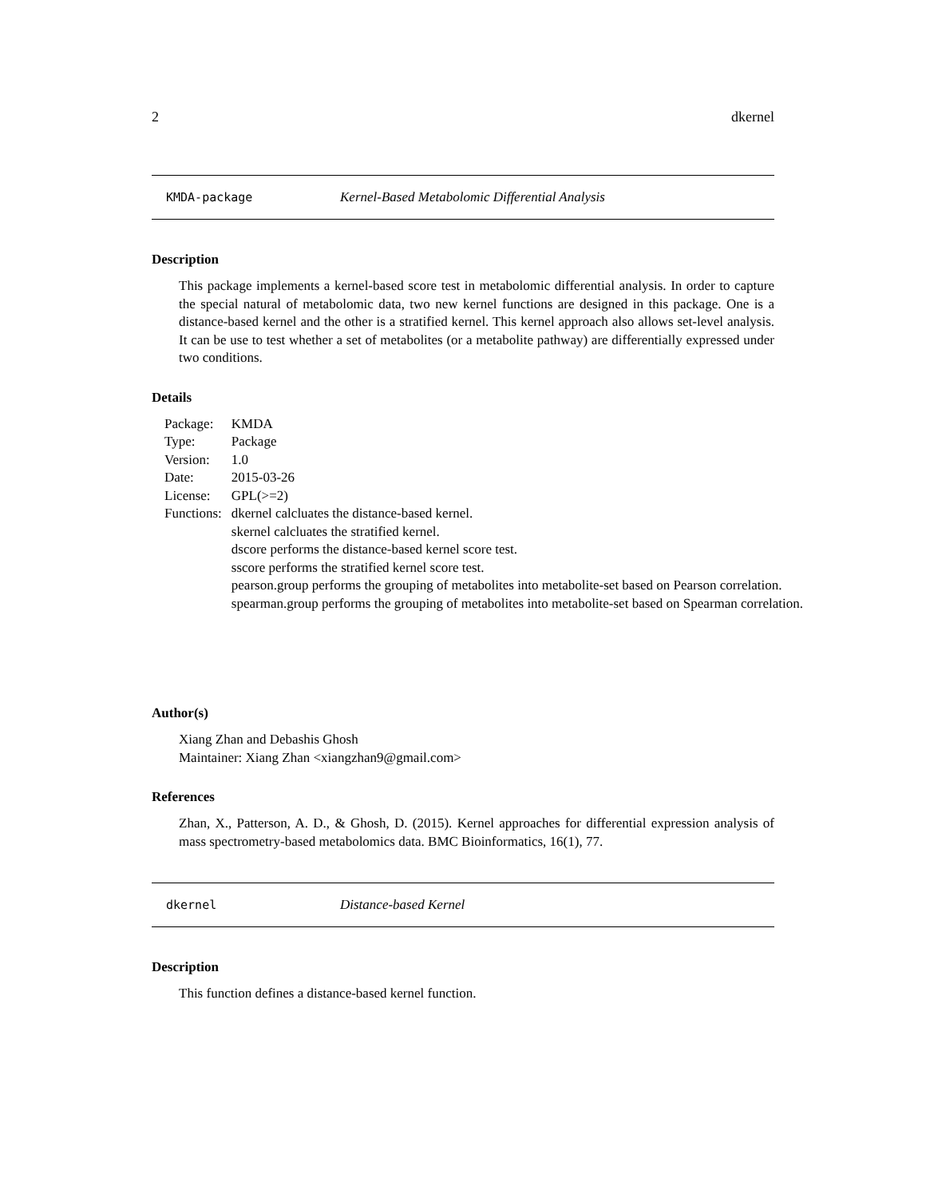2 dkernel
KMDA-package Kernel-Based Metabolomic Differential Analysis
Description
This package implements a kernel-based score test in metabolomic differential analysis. In order to capture the special natural of metabolomic data, two new kernel functions are designed in this package. One is a distance-based kernel and the other is a stratified kernel. This kernel approach also allows set-level analysis. It can be use to test whether a set of metabolites (or a metabolite pathway) are differentially expressed under two conditions.
Details
| Package: | KMDA |
| Type: | Package |
| Version: | 1.0 |
| Date: | 2015-03-26 |
| License: | GPL(>=2) |
| Functions: | dkernel calcluates the distance-based kernel. skernel calcluates the stratified kernel. dscore performs the distance-based kernel score test. sscore performs the stratified kernel score test. pearson.group performs the grouping of metabolites into metabolite-set based on Pearson correlation. spearman.group performs the grouping of metabolites into metabolite-set based on Spearman correlation. |
Author(s)
Xiang Zhan and Debashis Ghosh
Maintainer: Xiang Zhan <xiangzhan9@gmail.com>
References
Zhan, X., Patterson, A. D., & Ghosh, D. (2015). Kernel approaches for differential expression analysis of mass spectrometry-based metabolomics data. BMC Bioinformatics, 16(1), 77.
dkernel Distance-based Kernel
Description
This function defines a distance-based kernel function.